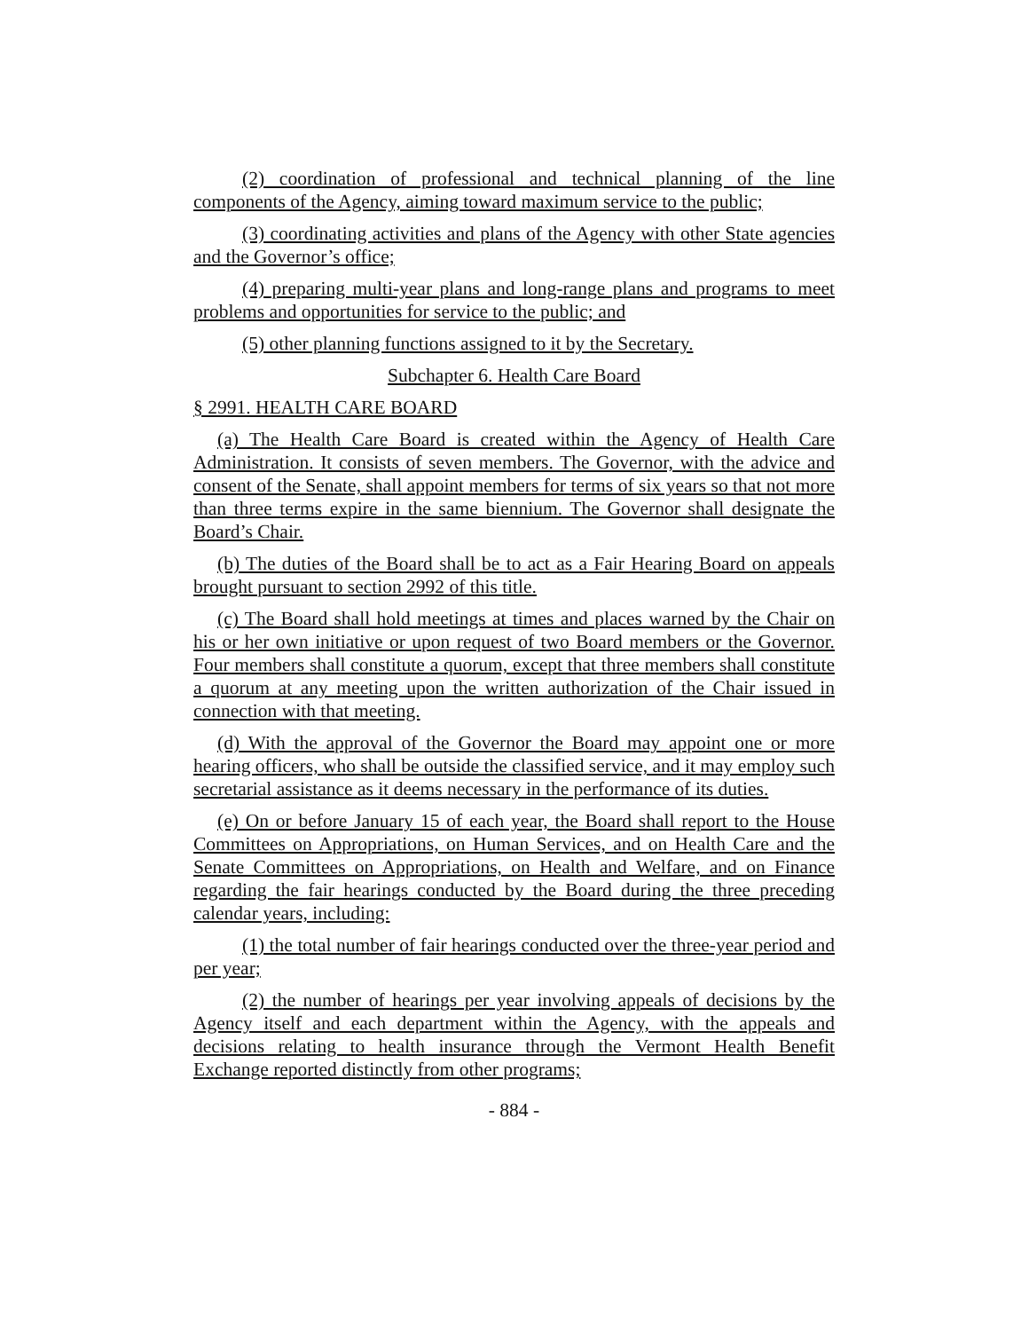(2) coordination of professional and technical planning of the line components of the Agency, aiming toward maximum service to the public;
(3) coordinating activities and plans of the Agency with other State agencies and the Governor’s office;
(4) preparing multi-year plans and long-range plans and programs to meet problems and opportunities for service to the public; and
(5) other planning functions assigned to it by the Secretary.
Subchapter 6. Health Care Board
§ 2991. HEALTH CARE BOARD
(a) The Health Care Board is created within the Agency of Health Care Administration. It consists of seven members. The Governor, with the advice and consent of the Senate, shall appoint members for terms of six years so that not more than three terms expire in the same biennium. The Governor shall designate the Board’s Chair.
(b) The duties of the Board shall be to act as a Fair Hearing Board on appeals brought pursuant to section 2992 of this title.
(c) The Board shall hold meetings at times and places warned by the Chair on his or her own initiative or upon request of two Board members or the Governor. Four members shall constitute a quorum, except that three members shall constitute a quorum at any meeting upon the written authorization of the Chair issued in connection with that meeting.
(d) With the approval of the Governor the Board may appoint one or more hearing officers, who shall be outside the classified service, and it may employ such secretarial assistance as it deems necessary in the performance of its duties.
(e) On or before January 15 of each year, the Board shall report to the House Committees on Appropriations, on Human Services, and on Health Care and the Senate Committees on Appropriations, on Health and Welfare, and on Finance regarding the fair hearings conducted by the Board during the three preceding calendar years, including:
(1) the total number of fair hearings conducted over the three-year period and per year;
(2) the number of hearings per year involving appeals of decisions by the Agency itself and each department within the Agency, with the appeals and decisions relating to health insurance through the Vermont Health Benefit Exchange reported distinctly from other programs;
- 884 -